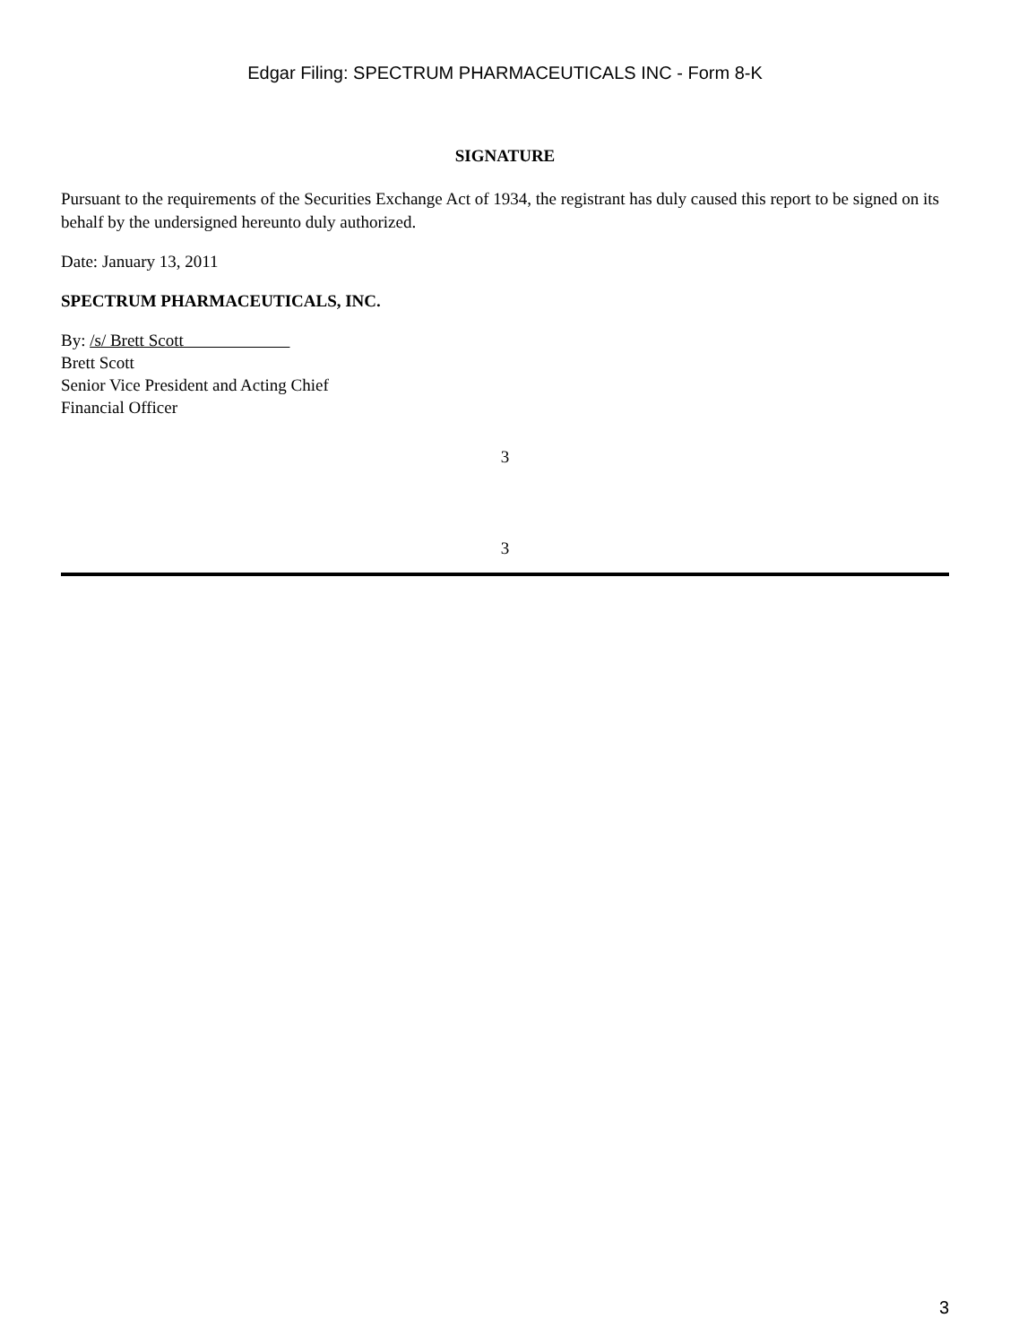Edgar Filing: SPECTRUM PHARMACEUTICALS INC - Form 8-K
SIGNATURE
Pursuant to the requirements of the Securities Exchange Act of 1934, the registrant has duly caused this report to be signed on its behalf by the undersigned hereunto duly authorized.
Date: January 13, 2011
SPECTRUM PHARMACEUTICALS, INC.
By: /s/ Brett Scott
Brett Scott
Senior Vice President and Acting Chief
Financial Officer
3
3
3